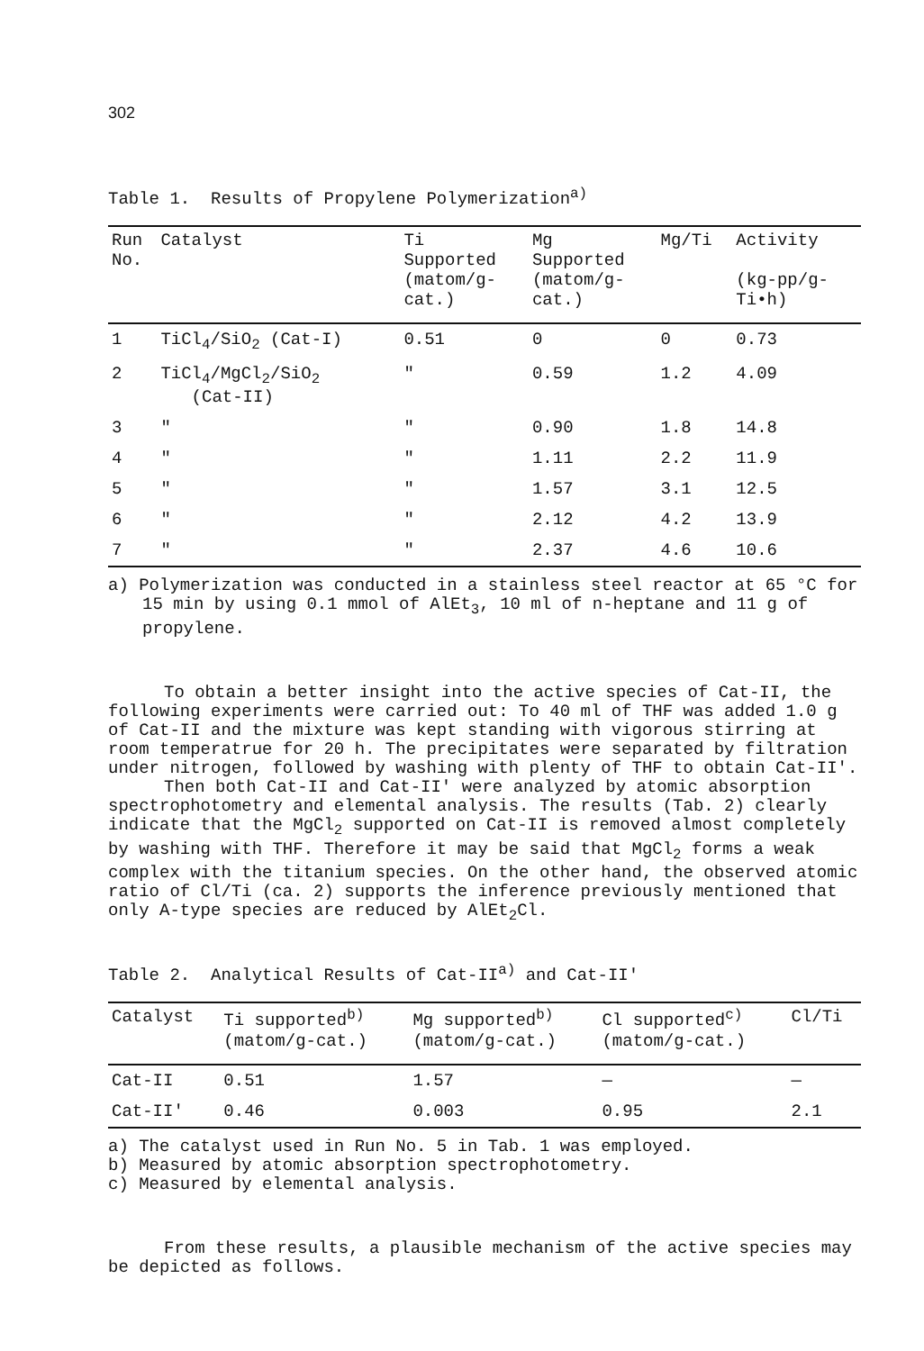302
Table 1. Results of Propylene Polymerization<sup>a)</sup>
| Run No. | Catalyst | Ti Supported (matom/g- cat.) | Mg Supported (matom/g- cat.) | Mg/Ti | Activity (kg-pp/g- Ti•h) |
| --- | --- | --- | --- | --- | --- |
| 1 | TiCl<sub>4</sub>/SiO<sub>2</sub> (Cat-I) | 0.51 | 0 | 0 | 0.73 |
| 2 | TiCl<sub>4</sub>/MgCl<sub>2</sub>/SiO<sub>2</sub> (Cat-II) | " | 0.59 | 1.2 | 4.09 |
| 3 | " | " | 0.90 | 1.8 | 14.8 |
| 4 | " | " | 1.11 | 2.2 | 11.9 |
| 5 | " | " | 1.57 | 3.1 | 12.5 |
| 6 | " | " | 2.12 | 4.2 | 13.9 |
| 7 | " | " | 2.37 | 4.6 | 10.6 |
a) Polymerization was conducted in a stainless steel reactor at 65 °C for 15 min by using 0.1 mmol of AlEt<sub>3</sub>, 10 ml of n-heptane and 11 g of propylene.
To obtain a better insight into the active species of Cat-II, the following experiments were carried out: To 40 ml of THF was added 1.0 g of Cat-II and the mixture was kept standing with vigorous stirring at room temperatrue for 20 h. The precipitates were separated by filtration under nitrogen, followed by washing with plenty of THF to obtain Cat-II'.
Then both Cat-II and Cat-II' were analyzed by atomic absorption spectrophotometry and elemental analysis. The results (Tab. 2) clearly indicate that the MgCl<sub>2</sub> supported on Cat-II is removed almost completely by washing with THF. Therefore it may be said that MgCl<sub>2</sub> forms a weak complex with the titanium species. On the other hand, the observed atomic ratio of Cl/Ti (ca. 2) supports the inference previously mentioned that only A-type species are reduced by AlEt<sub>2</sub>Cl.
Table 2. Analytical Results of Cat-II<sup>a)</sup> and Cat-II'
| Catalyst | Ti supported<sup>b)</sup> (matom/g-cat.) | Mg supported<sup>b)</sup> (matom/g-cat.) | Cl supported<sup>c)</sup> (matom/g-cat.) | Cl/Ti |
| --- | --- | --- | --- | --- |
| Cat-II | 0.51 | 1.57 | — | — |
| Cat-II' | 0.46 | 0.003 | 0.95 | 2.1 |
a) The catalyst used in Run No. 5 in Tab. 1 was employed.
b) Measured by atomic absorption spectrophotometry.
c) Measured by elemental analysis.
From these results, a plausible mechanism of the active species may be depicted as follows.